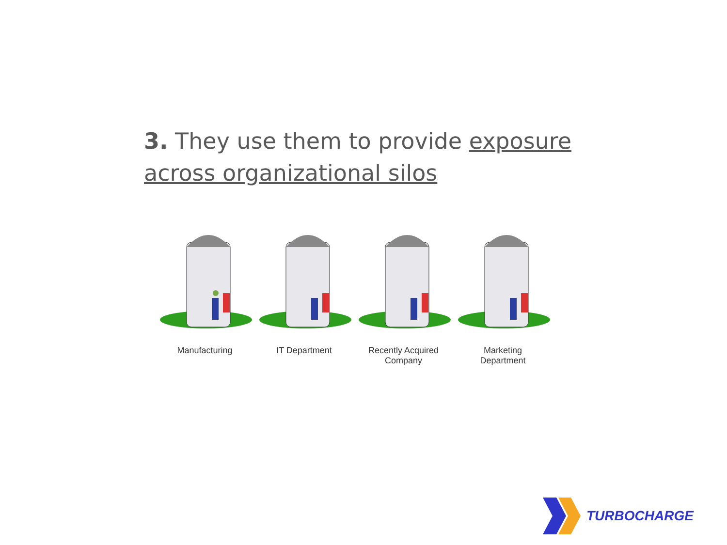3. They use them to provide exposure across organizational silos
Manufacturing IT Department Recently Acquired
Company
Marketing
Department
TURBOCHARGE